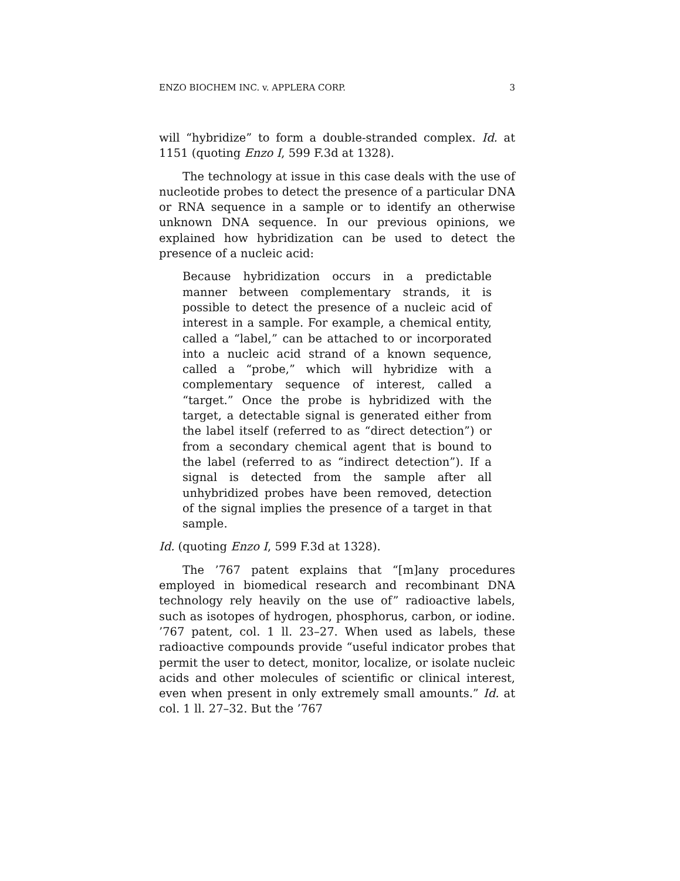ENZO BIOCHEM INC. v. APPLERA CORP. 3
will “hybridize” to form a double-stranded complex. Id. at 1151 (quoting Enzo I, 599 F.3d at 1328).
The technology at issue in this case deals with the use of nucleotide probes to detect the presence of a particular DNA or RNA sequence in a sample or to identify an otherwise unknown DNA sequence. In our previous opinions, we explained how hybridization can be used to detect the presence of a nucleic acid:
Because hybridization occurs in a predictable manner between complementary strands, it is possible to detect the presence of a nucleic acid of interest in a sample. For example, a chemical entity, called a “label,” can be attached to or incorporated into a nucleic acid strand of a known sequence, called a “probe,” which will hybridize with a complementary sequence of interest, called a “target.” Once the probe is hybridized with the target, a detectable signal is generated either from the label itself (referred to as “direct detection”) or from a secondary chemical agent that is bound to the label (referred to as “indirect detection”). If a signal is detected from the sample after all unhybridized probes have been removed, detection of the signal implies the presence of a target in that sample.
Id. (quoting Enzo I, 599 F.3d at 1328).
The ’767 patent explains that “[m]any procedures employed in biomedical research and recombinant DNA technology rely heavily on the use of” radioactive labels, such as isotopes of hydrogen, phosphorus, carbon, or iodine. ’767 patent, col. 1 ll. 23–27. When used as labels, these radioactive compounds provide “useful indicator probes that permit the user to detect, monitor, localize, or isolate nucleic acids and other molecules of scientific or clinical interest, even when present in only extremely small amounts.” Id. at col. 1 ll. 27–32. But the ’767